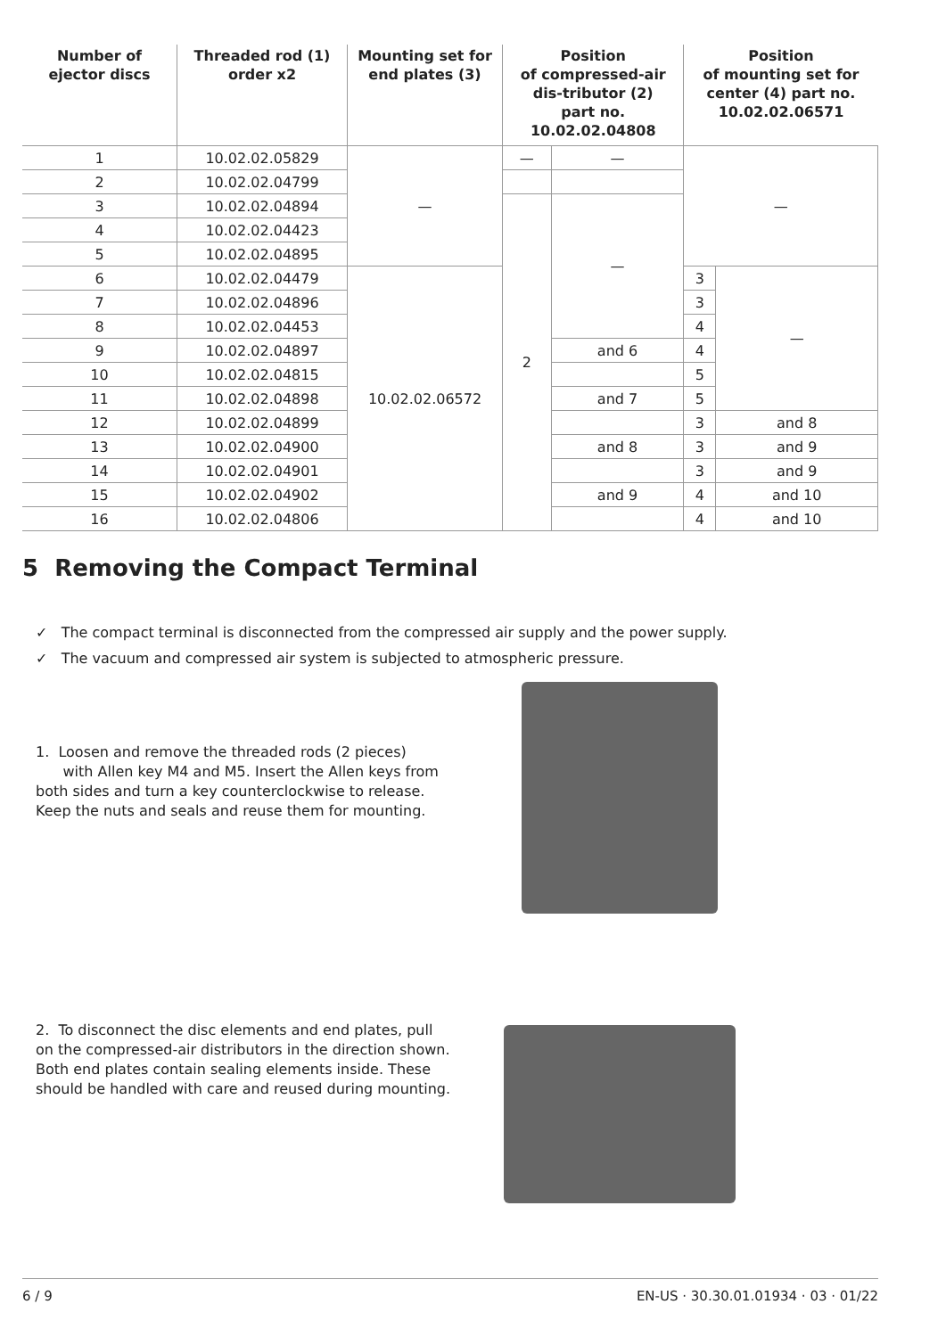| Number of ejector discs | Threaded rod (1) order x2 | Mounting set for end plates (3) | Position of compressed-air dis-tributor (2) part no. 10.02.02.04808 | | Position of mounting set for center (4) part no. 10.02.02.06571 | |
| --- | --- | --- | --- | --- | --- | --- |
| 1 | 10.02.02.05829 | — | — | — | — | |
| 2 | 10.02.02.04799 | | | | | |
| 3 | 10.02.02.04894 | | 2 | — | | |
| 4 | 10.02.02.04423 | | | | | |
| 5 | 10.02.02.04895 | | | | | |
| 6 | 10.02.02.04479 | 10.02.02.06572 | | | 3 | — |
| 7 | 10.02.02.04896 | | | | 3 | |
| 8 | 10.02.02.04453 | | | | 4 | |
| 9 | 10.02.02.04897 | | | and 6 | 4 | |
| 10 | 10.02.02.04815 | | | | 5 | |
| 11 | 10.02.02.04898 | | | and 7 | 5 | |
| 12 | 10.02.02.04899 | | | | 3 | and 8 |
| 13 | 10.02.02.04900 | | | and 8 | 3 | and 9 |
| 14 | 10.02.02.04901 | | | | 3 | and 9 |
| 15 | 10.02.02.04902 | | | and 9 | 4 | and 10 |
| 16 | 10.02.02.04806 | | | | 4 | and 10 |
5 Removing the Compact Terminal
✓ The compact terminal is disconnected from the compressed air supply and the power supply.
✓ The vacuum and compressed air system is subjected to atmospheric pressure.
1. Loosen and remove the threaded rods (2 pieces)
with Allen key M4 and M5. Insert the Allen keys from both sides and turn a key counterclockwise to release.
Keep the nuts and seals and reuse them for mounting.
2. To disconnect the disc elements and end plates, pull on the compressed-air distributors in the direction shown. Both end plates contain sealing elements inside. These should be handled with care and reused during mounting.
6 / 9 EN-US · 30.30.01.01934 · 03 · 01/22